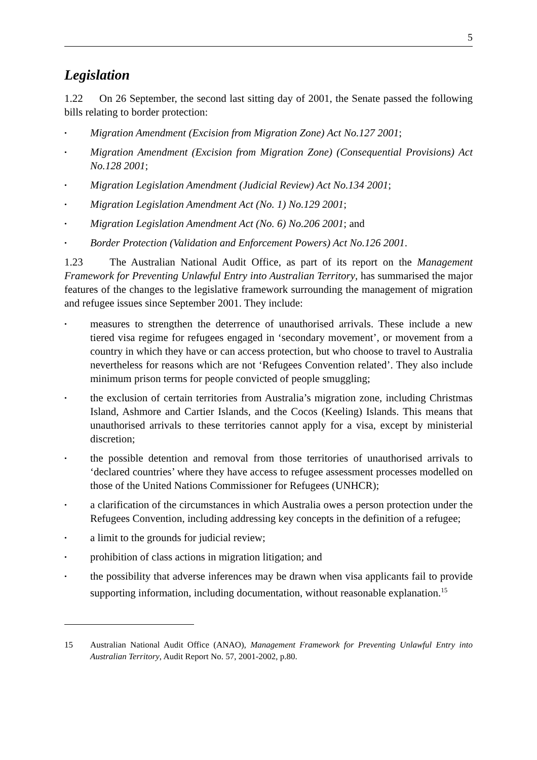5
Legislation
1.22 On 26 September, the second last sitting day of 2001, the Senate passed the following bills relating to border protection:
• Migration Amendment (Excision from Migration Zone) Act No.127 2001;
• Migration Amendment (Excision from Migration Zone) (Consequential Provisions) Act No.128 2001;
• Migration Legislation Amendment (Judicial Review) Act No.134 2001;
• Migration Legislation Amendment Act (No. 1) No.129 2001;
• Migration Legislation Amendment Act (No. 6) No.206 2001; and
• Border Protection (Validation and Enforcement Powers) Act No.126 2001.
1.23 The Australian National Audit Office, as part of its report on the Management Framework for Preventing Unlawful Entry into Australian Territory, has summarised the major features of the changes to the legislative framework surrounding the management of migration and refugee issues since September 2001. They include:
• measures to strengthen the deterrence of unauthorised arrivals. These include a new tiered visa regime for refugees engaged in ‘secondary movement’, or movement from a country in which they have or can access protection, but who choose to travel to Australia nevertheless for reasons which are not ‘Refugees Convention related’. They also include minimum prison terms for people convicted of people smuggling;
• the exclusion of certain territories from Australia’s migration zone, including Christmas Island, Ashmore and Cartier Islands, and the Cocos (Keeling) Islands. This means that unauthorised arrivals to these territories cannot apply for a visa, except by ministerial discretion;
• the possible detention and removal from those territories of unauthorised arrivals to ‘declared countries’ where they have access to refugee assessment processes modelled on those of the United Nations Commissioner for Refugees (UNHCR);
• a clarification of the circumstances in which Australia owes a person protection under the Refugees Convention, including addressing key concepts in the definition of a refugee;
• a limit to the grounds for judicial review;
• prohibition of class actions in migration litigation; and
• the possibility that adverse inferences may be drawn when visa applicants fail to provide supporting information, including documentation, without reasonable explanation.<sup>15</sup>
15 Australian National Audit Office (ANAO), Management Framework for Preventing Unlawful Entry into Australian Territory, Audit Report No. 57, 2001-2002, p.80.